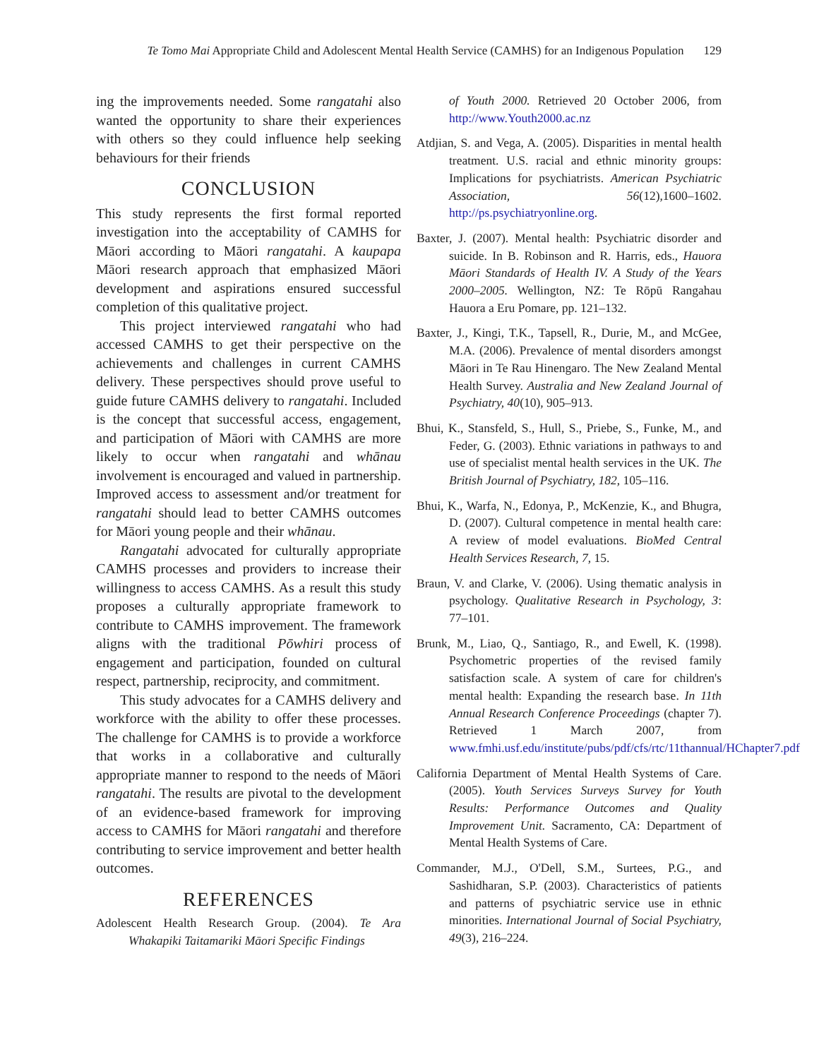Te Tomo Mai Appropriate Child and Adolescent Mental Health Service (CAMHS) for an Indigenous Population 129
ing the improvements needed. Some rangatahi also wanted the opportunity to share their experiences with others so they could influence help seeking behaviours for their friends
CONCLUSION
This study represents the first formal reported investigation into the acceptability of CAMHS for Māori according to Māori rangatahi. A kaupapa Māori research approach that emphasized Māori development and aspirations ensured successful completion of this qualitative project.
This project interviewed rangatahi who had accessed CAMHS to get their perspective on the achievements and challenges in current CAMHS delivery. These perspectives should prove useful to guide future CAMHS delivery to rangatahi. Included is the concept that successful access, engagement, and participation of Māori with CAMHS are more likely to occur when rangatahi and whānau involvement is encouraged and valued in partnership. Improved access to assessment and/or treatment for rangatahi should lead to better CAMHS outcomes for Māori young people and their whānau.
Rangatahi advocated for culturally appropriate CAMHS processes and providers to increase their willingness to access CAMHS. As a result this study proposes a culturally appropriate framework to contribute to CAMHS improvement. The framework aligns with the traditional Pōwhiri process of engagement and participation, founded on cultural respect, partnership, reciprocity, and commitment.
This study advocates for a CAMHS delivery and workforce with the ability to offer these processes. The challenge for CAMHS is to provide a workforce that works in a collaborative and culturally appropriate manner to respond to the needs of Māori rangatahi. The results are pivotal to the development of an evidence-based framework for improving access to CAMHS for Māori rangatahi and therefore contributing to service improvement and better health outcomes.
REFERENCES
Adolescent Health Research Group. (2004). Te Ara Whakapiki Taitamariki Māori Specific Findings
of Youth 2000. Retrieved 20 October 2006, from http://www.Youth2000.ac.nz
Atdjian, S. and Vega, A. (2005). Disparities in mental health treatment. U.S. racial and ethnic minority groups: Implications for psychiatrists. American Psychiatric Association, 56(12),1600–1602. http://ps.psychiatryonline.org.
Baxter, J. (2007). Mental health: Psychiatric disorder and suicide. In B. Robinson and R. Harris, eds., Hauora Māori Standards of Health IV. A Study of the Years 2000–2005. Wellington, NZ: Te Rōpū Rangahau Hauora a Eru Pomare, pp. 121–132.
Baxter, J., Kingi, T.K., Tapsell, R., Durie, M., and McGee, M.A. (2006). Prevalence of mental disorders amongst Māori in Te Rau Hinengaro. The New Zealand Mental Health Survey. Australia and New Zealand Journal of Psychiatry, 40(10), 905–913.
Bhui, K., Stansfeld, S., Hull, S., Priebe, S., Funke, M., and Feder, G. (2003). Ethnic variations in pathways to and use of specialist mental health services in the UK. The British Journal of Psychiatry, 182, 105–116.
Bhui, K., Warfa, N., Edonya, P., McKenzie, K., and Bhugra, D. (2007). Cultural competence in mental health care: A review of model evaluations. BioMed Central Health Services Research, 7, 15.
Braun, V. and Clarke, V. (2006). Using thematic analysis in psychology. Qualitative Research in Psychology, 3: 77–101.
Brunk, M., Liao, Q., Santiago, R., and Ewell, K. (1998). Psychometric properties of the revised family satisfaction scale. A system of care for children's mental health: Expanding the research base. In 11th Annual Research Conference Proceedings (chapter 7). Retrieved 1 March 2007, from www.fmhi.usf.edu/institute/pubs/pdf/cfs/rtc/11thannual/HChapter7.pdf
California Department of Mental Health Systems of Care. (2005). Youth Services Surveys Survey for Youth Results: Performance Outcomes and Quality Improvement Unit. Sacramento, CA: Department of Mental Health Systems of Care.
Commander, M.J., O'Dell, S.M., Surtees, P.G., and Sashidharan, S.P. (2003). Characteristics of patients and patterns of psychiatric service use in ethnic minorities. International Journal of Social Psychiatry, 49(3), 216–224.